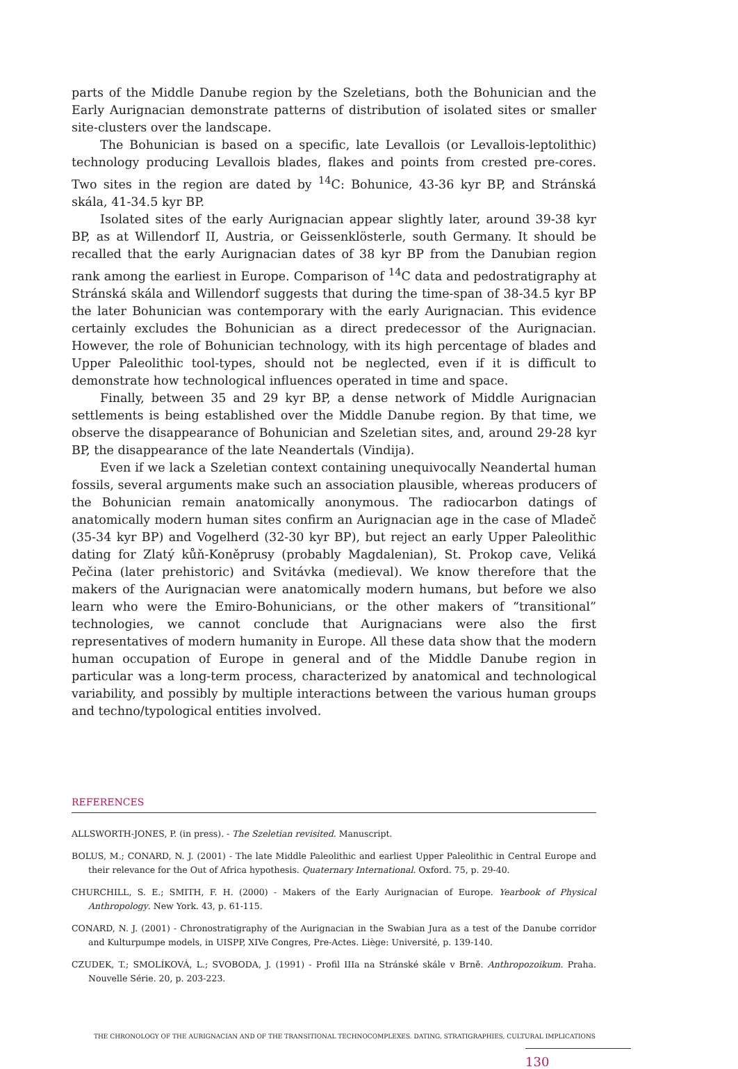parts of the Middle Danube region by the Szeletians, both the Bohunician and the Early Aurignacian demonstrate patterns of distribution of isolated sites or smaller site-clusters over the landscape.
The Bohunician is based on a specific, late Levallois (or Levallois-leptolithic) technology producing Levallois blades, flakes and points from crested pre-cores. Two sites in the region are dated by <sup>14</sup>C: Bohunice, 43-36 kyr BP, and Stránská skála, 41-34.5 kyr BP.
Isolated sites of the early Aurignacian appear slightly later, around 39-38 kyr BP, as at Willendorf II, Austria, or Geissenklösterle, south Germany. It should be recalled that the early Aurignacian dates of 38 kyr BP from the Danubian region rank among the earliest in Europe. Comparison of <sup>14</sup>C data and pedostratigraphy at Stránská skála and Willendorf suggests that during the time-span of 38-34.5 kyr BP the later Bohunician was contemporary with the early Aurignacian. This evidence certainly excludes the Bohunician as a direct predecessor of the Aurignacian. However, the role of Bohunician technology, with its high percentage of blades and Upper Paleolithic tool-types, should not be neglected, even if it is difficult to demonstrate how technological influences operated in time and space.
Finally, between 35 and 29 kyr BP, a dense network of Middle Aurignacian settlements is being established over the Middle Danube region. By that time, we observe the disappearance of Bohunician and Szeletian sites, and, around 29-28 kyr BP, the disappearance of the late Neandertals (Vindija).
Even if we lack a Szeletian context containing unequivocally Neandertal human fossils, several arguments make such an association plausible, whereas producers of the Bohunician remain anatomically anonymous. The radiocarbon datings of anatomically modern human sites confirm an Aurignacian age in the case of Mladeč (35-34 kyr BP) and Vogelherd (32-30 kyr BP), but reject an early Upper Paleolithic dating for Zlatý kůň-Koněprusy (probably Magdalenian), St. Prokop cave, Veliká Pečina (later prehistoric) and Svitávka (medieval). We know therefore that the makers of the Aurignacian were anatomically modern humans, but before we also learn who were the Emiro-Bohunicians, or the other makers of “transitional” technologies, we cannot conclude that Aurignacians were also the first representatives of modern humanity in Europe. All these data show that the modern human occupation of Europe in general and of the Middle Danube region in particular was a long-term process, characterized by anatomical and technological variability, and possibly by multiple interactions between the various human groups and techno/typological entities involved.
REFERENCES
ALLSWORTH-JONES, P. (in press). - The Szeletian revisited. Manuscript.
BOLUS, M.; CONARD, N. J. (2001) - The late Middle Paleolithic and earliest Upper Paleolithic in Central Europe and their relevance for the Out of Africa hypothesis. Quaternary International. Oxford. 75, p. 29-40.
CHURCHILL, S. E.; SMITH, F. H. (2000) - Makers of the Early Aurignacian of Europe. Yearbook of Physical Anthropology. New York. 43, p. 61-115.
CONARD, N. J. (2001) - Chronostratigraphy of the Aurignacian in the Swabian Jura as a test of the Danube corridor and Kulturpumpe models, in UISPP, XIVe Congres, Pre-Actes. Liège: Université, p. 139-140.
CZUDEK, T.; SMOLÍKOVÁ, L.; SVOBODA, J. (1991) - Profil IIIa na Stránské skále v Brně. Anthropozoikum. Praha. Nouvelle Série. 20, p. 203-223.
THE CHRONOLOGY OF THE AURIGNACIAN AND OF THE TRANSITIONAL TECHNOCOMPLEXES. DATING, STRATIGRAPHIES, CULTURAL IMPLICATIONS
130